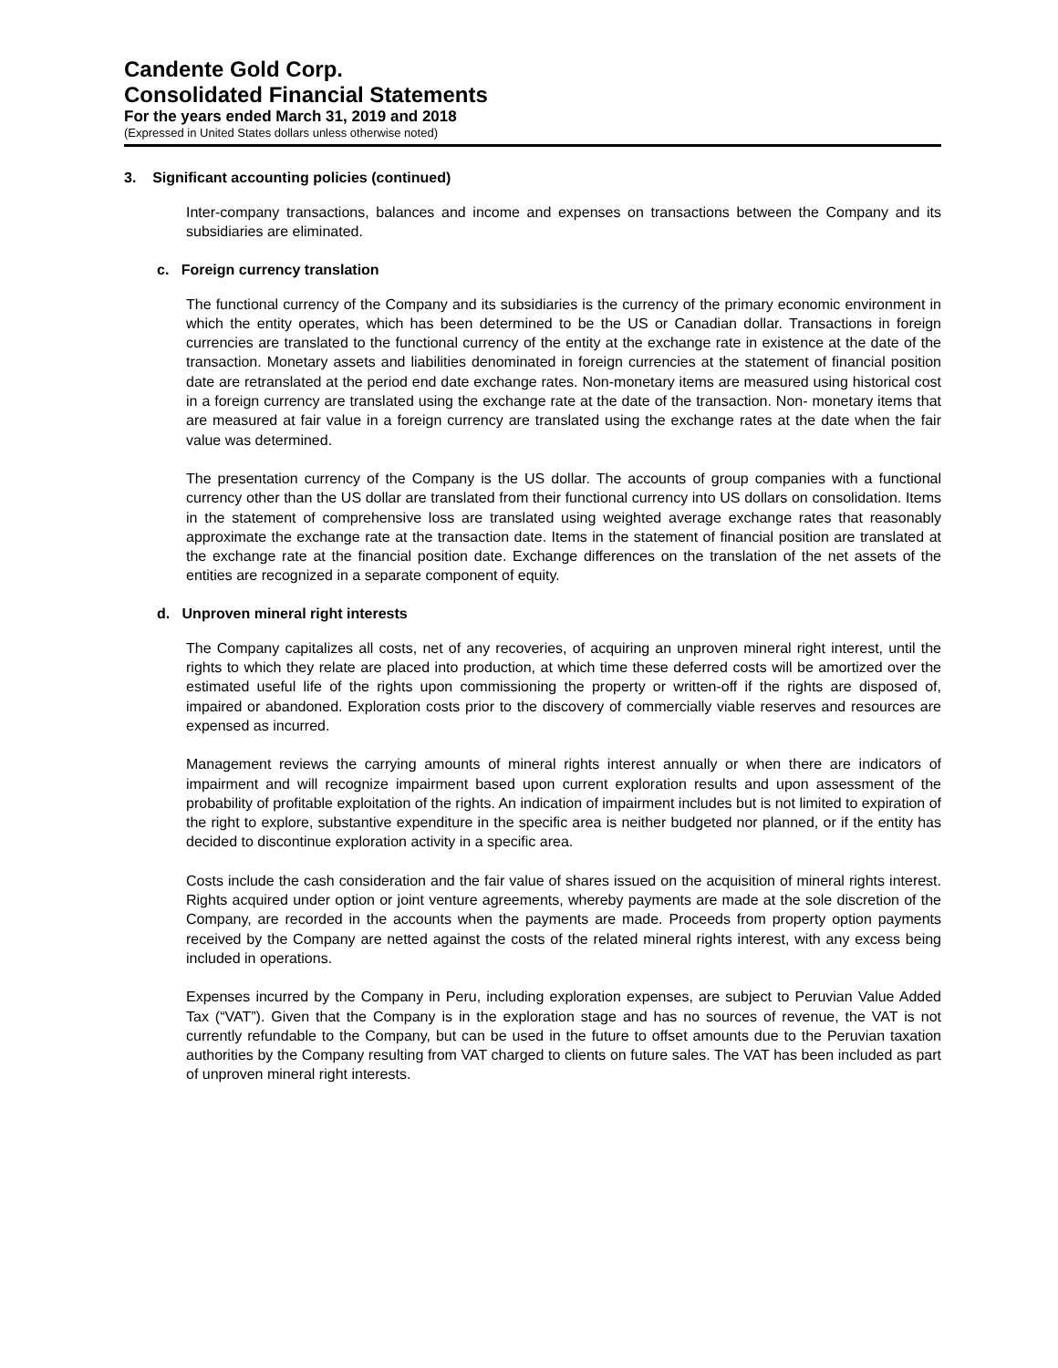Candente Gold Corp.
Consolidated Financial Statements
For the years ended March 31, 2019 and 2018
(Expressed in United States dollars unless otherwise noted)
3. Significant accounting policies (continued)
Inter-company transactions, balances and income and expenses on transactions between the Company and its subsidiaries are eliminated.
c. Foreign currency translation
The functional currency of the Company and its subsidiaries is the currency of the primary economic environment in which the entity operates, which has been determined to be the US or Canadian dollar. Transactions in foreign currencies are translated to the functional currency of the entity at the exchange rate in existence at the date of the transaction. Monetary assets and liabilities denominated in foreign currencies at the statement of financial position date are retranslated at the period end date exchange rates. Non-monetary items are measured using historical cost in a foreign currency are translated using the exchange rate at the date of the transaction. Non- monetary items that are measured at fair value in a foreign currency are translated using the exchange rates at the date when the fair value was determined.
The presentation currency of the Company is the US dollar. The accounts of group companies with a functional currency other than the US dollar are translated from their functional currency into US dollars on consolidation. Items in the statement of comprehensive loss are translated using weighted average exchange rates that reasonably approximate the exchange rate at the transaction date. Items in the statement of financial position are translated at the exchange rate at the financial position date. Exchange differences on the translation of the net assets of the entities are recognized in a separate component of equity.
d. Unproven mineral right interests
The Company capitalizes all costs, net of any recoveries, of acquiring an unproven mineral right interest, until the rights to which they relate are placed into production, at which time these deferred costs will be amortized over the estimated useful life of the rights upon commissioning the property or written-off if the rights are disposed of, impaired or abandoned. Exploration costs prior to the discovery of commercially viable reserves and resources are expensed as incurred.
Management reviews the carrying amounts of mineral rights interest annually or when there are indicators of impairment and will recognize impairment based upon current exploration results and upon assessment of the probability of profitable exploitation of the rights. An indication of impairment includes but is not limited to expiration of the right to explore, substantive expenditure in the specific area is neither budgeted nor planned, or if the entity has decided to discontinue exploration activity in a specific area.
Costs include the cash consideration and the fair value of shares issued on the acquisition of mineral rights interest. Rights acquired under option or joint venture agreements, whereby payments are made at the sole discretion of the Company, are recorded in the accounts when the payments are made. Proceeds from property option payments received by the Company are netted against the costs of the related mineral rights interest, with any excess being included in operations.
Expenses incurred by the Company in Peru, including exploration expenses, are subject to Peruvian Value Added Tax (“VAT”). Given that the Company is in the exploration stage and has no sources of revenue, the VAT is not currently refundable to the Company, but can be used in the future to offset amounts due to the Peruvian taxation authorities by the Company resulting from VAT charged to clients on future sales. The VAT has been included as part of unproven mineral right interests.